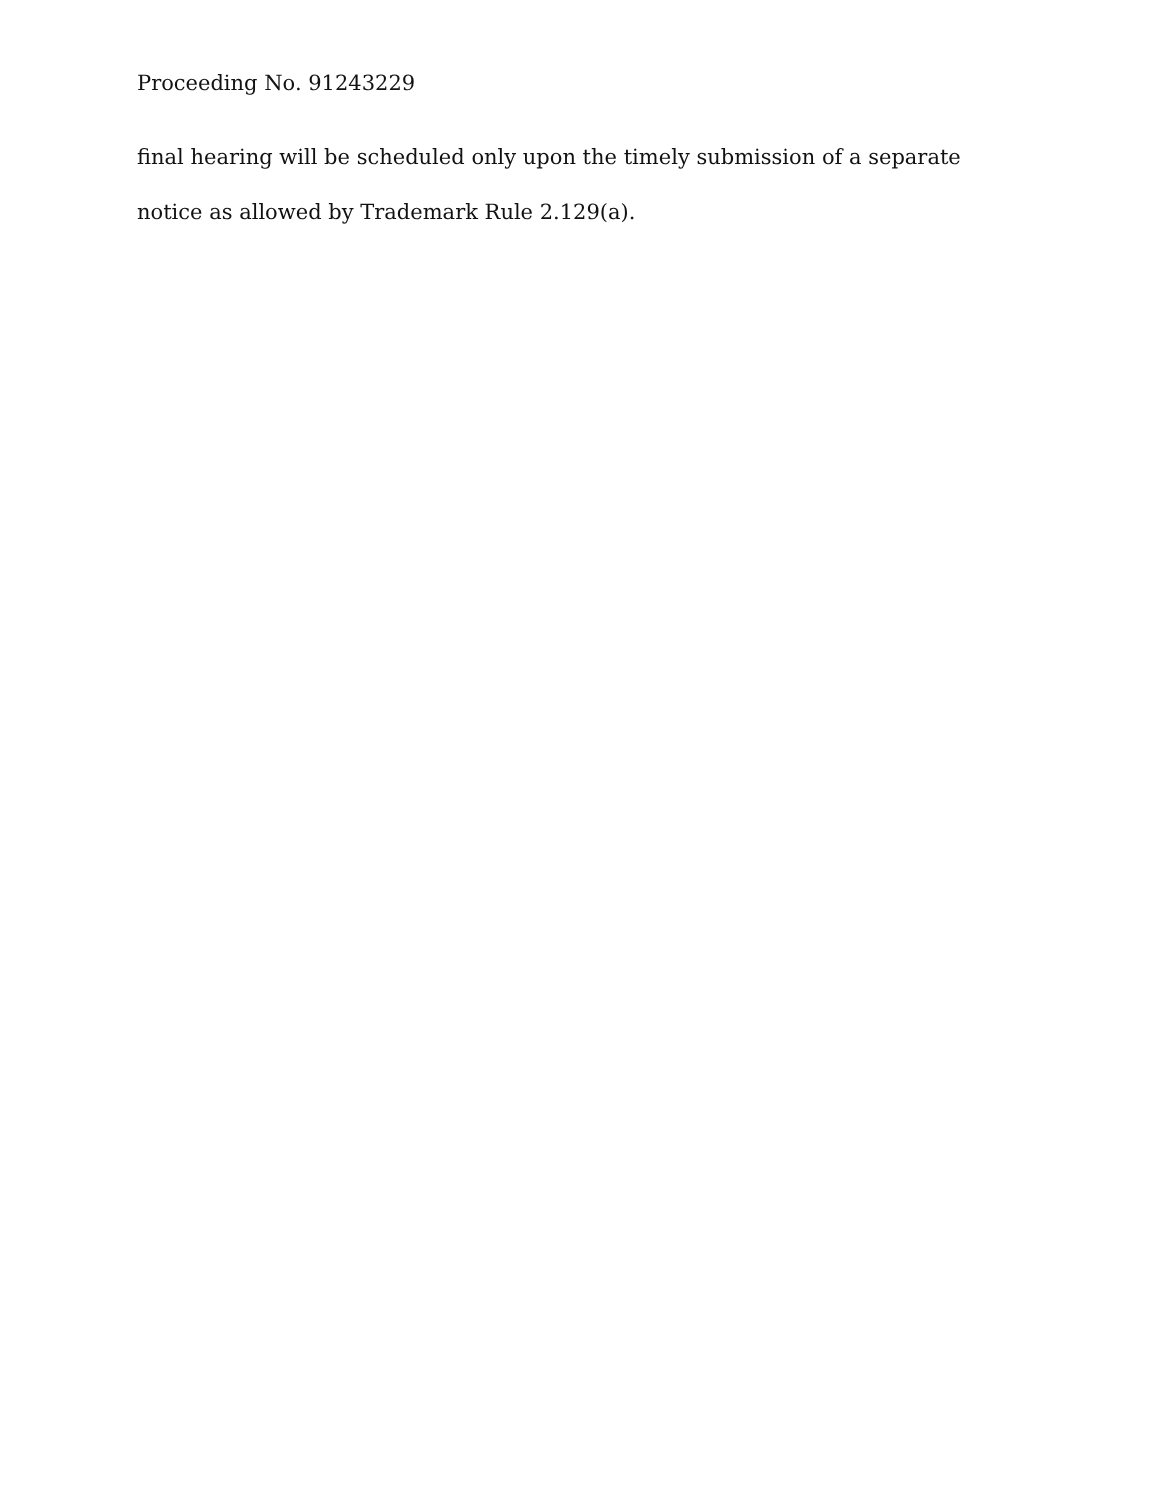Proceeding No. 91243229
final hearing will be scheduled only upon the timely submission of a separate notice as allowed by Trademark Rule 2.129(a).